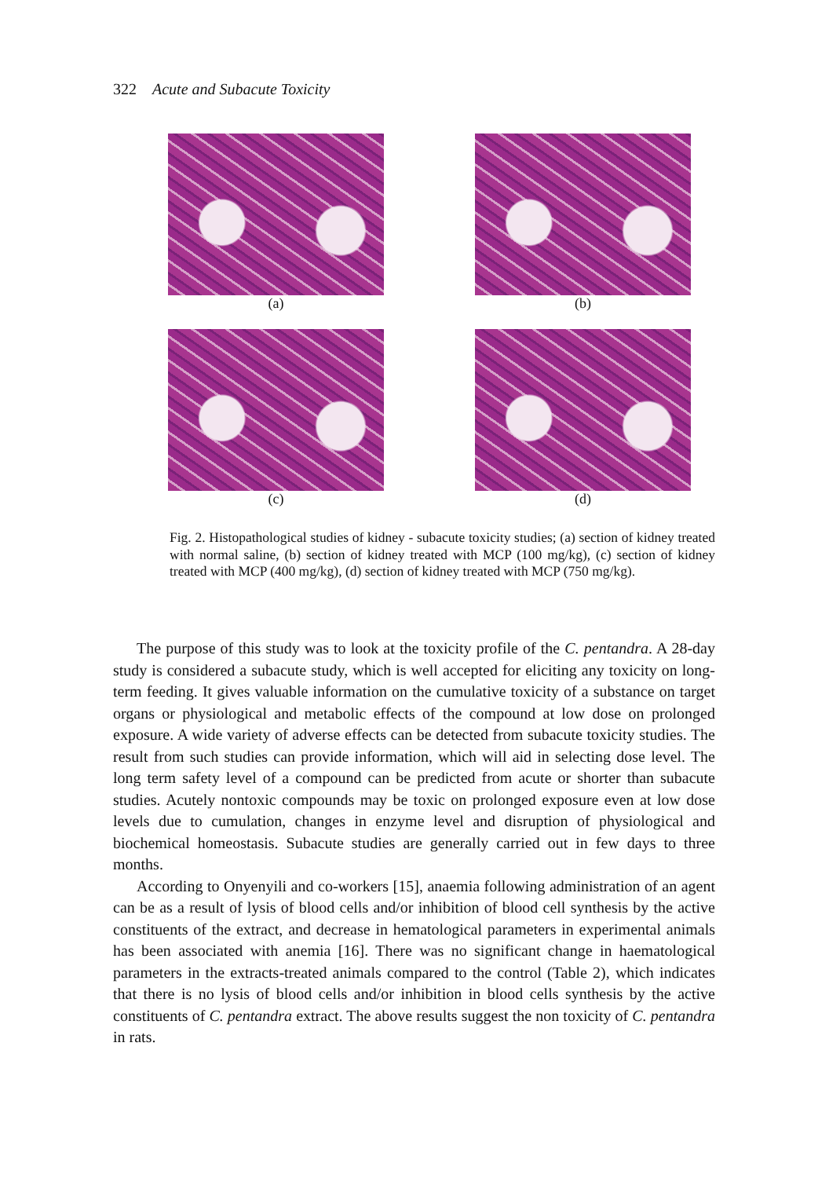322 Acute and Subacute Toxicity
(a)
(b)
(c)
(d)
Fig. 2. Histopathological studies of kidney - subacute toxicity studies; (a) section of kidney treated with normal saline, (b) section of kidney treated with MCP (100 mg/kg), (c) section of kidney treated with MCP (400 mg/kg), (d) section of kidney treated with MCP (750 mg/kg).
The purpose of this study was to look at the toxicity profile of the C. pentandra. A 28-day study is considered a subacute study, which is well accepted for eliciting any toxicity on long-term feeding. It gives valuable information on the cumulative toxicity of a substance on target organs or physiological and metabolic effects of the compound at low dose on prolonged exposure. A wide variety of adverse effects can be detected from subacute toxicity studies. The result from such studies can provide information, which will aid in selecting dose level. The long term safety level of a compound can be predicted from acute or shorter than subacute studies. Acutely nontoxic compounds may be toxic on prolonged exposure even at low dose levels due to cumulation, changes in enzyme level and disruption of physiological and biochemical homeostasis. Subacute studies are generally carried out in few days to three months.
According to Onyenyili and co-workers [15], anaemia following administration of an agent can be as a result of lysis of blood cells and/or inhibition of blood cell synthesis by the active constituents of the extract, and decrease in hematological parameters in experimental animals has been associated with anemia [16]. There was no significant change in haematological parameters in the extracts-treated animals compared to the control (Table 2), which indicates that there is no lysis of blood cells and/or inhibition in blood cells synthesis by the active constituents of C. pentandra extract. The above results suggest the non toxicity of C. pentandra in rats.